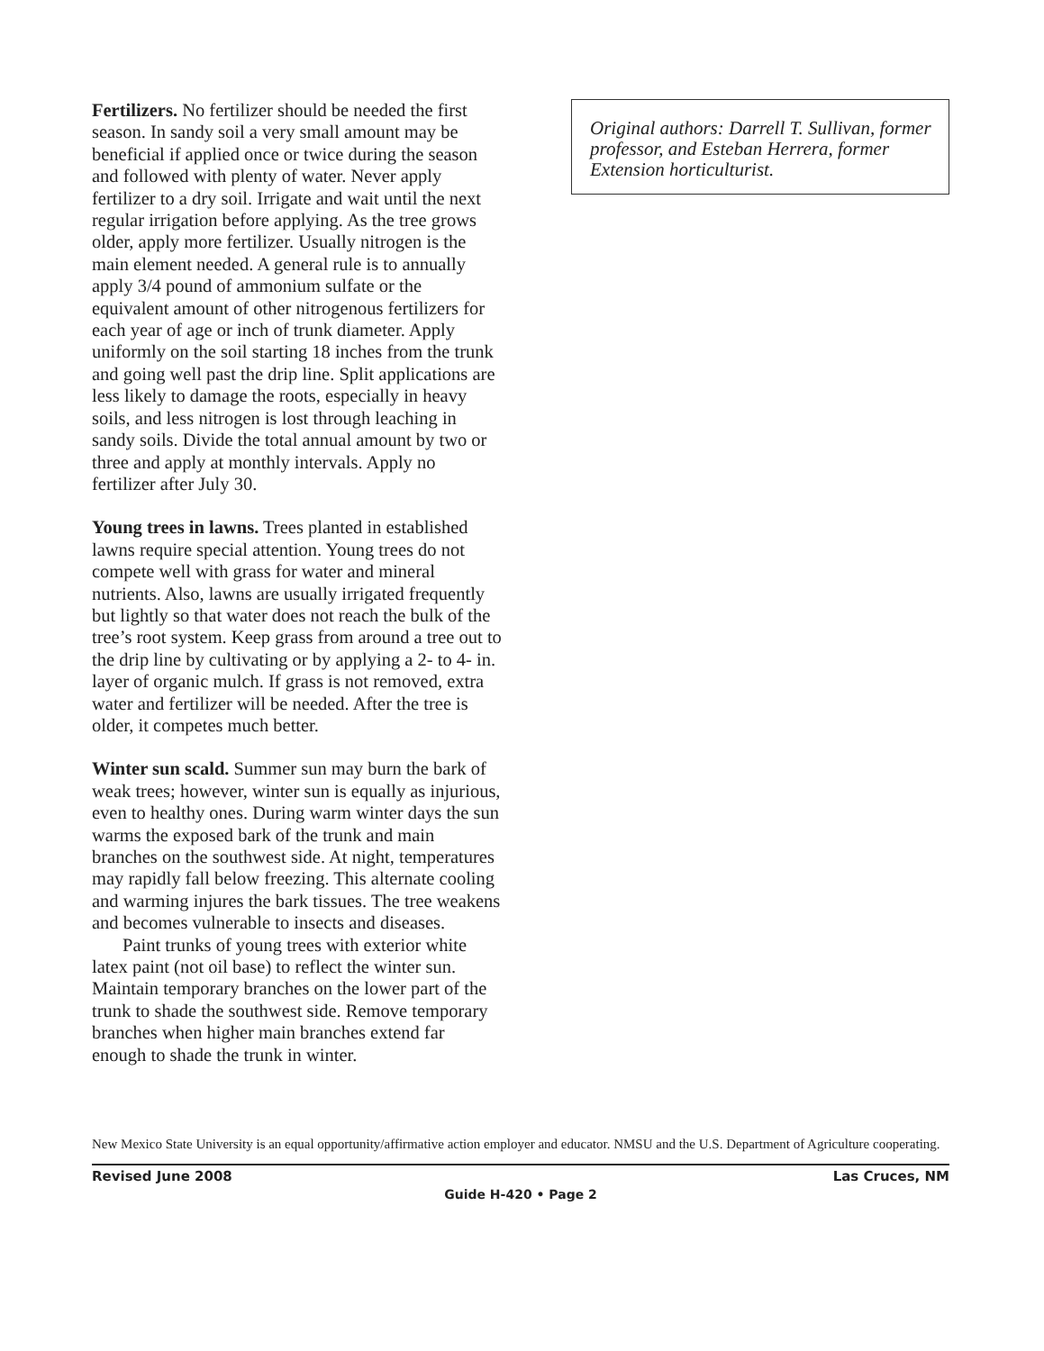Fertilizers. No fertilizer should be needed the first season. In sandy soil a very small amount may be beneficial if applied once or twice during the season and followed with plenty of water. Never apply fertilizer to a dry soil. Irrigate and wait until the next regular irrigation before applying. As the tree grows older, apply more fertilizer. Usually nitrogen is the main element needed. A general rule is to annually apply 3/4 pound of ammonium sulfate or the equivalent amount of other nitrogenous fertilizers for each year of age or inch of trunk diameter. Apply uniformly on the soil starting 18 inches from the trunk and going well past the drip line. Split applications are less likely to damage the roots, especially in heavy soils, and less nitrogen is lost through leaching in sandy soils. Divide the total annual amount by two or three and apply at monthly intervals. Apply no fertilizer after July 30.
Young trees in lawns. Trees planted in established lawns require special attention. Young trees do not compete well with grass for water and mineral nutrients. Also, lawns are usually irrigated frequently but lightly so that water does not reach the bulk of the tree’s root system. Keep grass from around a tree out to the drip line by cultivating or by applying a 2- to 4- in. layer of organic mulch. If grass is not removed, extra water and fertilizer will be needed. After the tree is older, it competes much better.
Winter sun scald. Summer sun may burn the bark of weak trees; however, winter sun is equally as injurious, even to healthy ones. During warm winter days the sun warms the exposed bark of the trunk and main branches on the southwest side. At night, temperatures may rapidly fall below freezing. This alternate cooling and warming injures the bark tissues. The tree weakens and becomes vulnerable to insects and diseases.
Paint trunks of young trees with exterior white latex paint (not oil base) to reflect the winter sun. Maintain temporary branches on the lower part of the trunk to shade the southwest side. Remove temporary branches when higher main branches extend far enough to shade the trunk in winter.
Original authors: Darrell T. Sullivan, former professor, and Esteban Herrera, former Extension horticulturist.
New Mexico State University is an equal opportunity/affirmative action employer and educator. NMSU and the U.S. Department of Agriculture cooperating.
Revised June 2008 Las Cruces, NM
Guide H-420 • Page 2